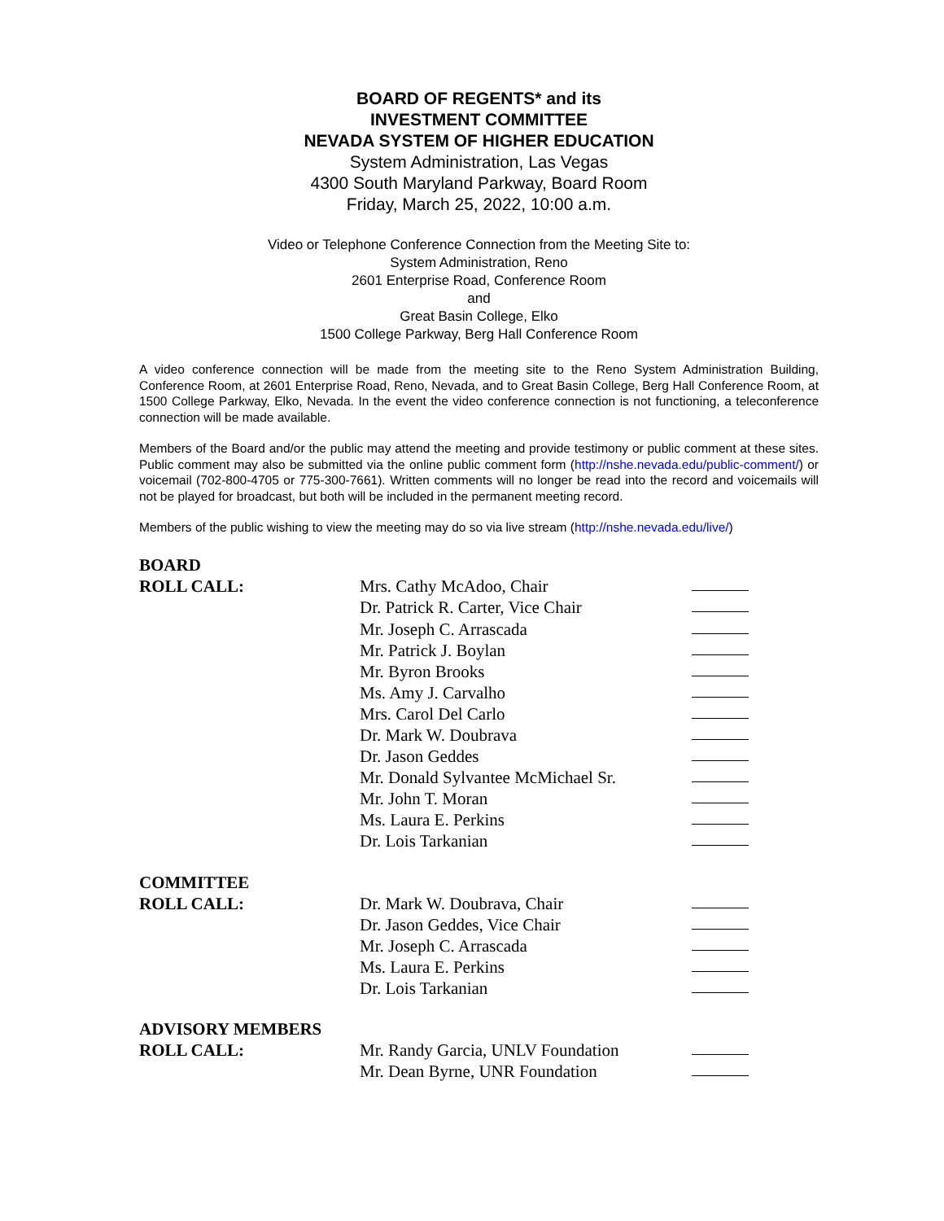BOARD OF REGENTS* and its
INVESTMENT COMMITTEE
NEVADA SYSTEM OF HIGHER EDUCATION
System Administration, Las Vegas
4300 South Maryland Parkway, Board Room
Friday, March 25, 2022, 10:00 a.m.
Video or Telephone Conference Connection from the Meeting Site to:
System Administration, Reno
2601 Enterprise Road, Conference Room
and
Great Basin College, Elko
1500 College Parkway, Berg Hall Conference Room
A video conference connection will be made from the meeting site to the Reno System Administration Building, Conference Room, at 2601 Enterprise Road, Reno, Nevada, and to Great Basin College, Berg Hall Conference Room, at 1500 College Parkway, Elko, Nevada. In the event the video conference connection is not functioning, a teleconference connection will be made available.
Members of the Board and/or the public may attend the meeting and provide testimony or public comment at these sites. Public comment may also be submitted via the online public comment form (http://nshe.nevada.edu/public-comment/) or voicemail (702-800-4705 or 775-300-7661). Written comments will no longer be read into the record and voicemails will not be played for broadcast, but both will be included in the permanent meeting record.
Members of the public wishing to view the meeting may do so via live stream (http://nshe.nevada.edu/live/)
BOARD
ROLL CALL:
Mrs. Cathy McAdoo, Chair
Dr. Patrick R. Carter, Vice Chair
Mr. Joseph C. Arrascada
Mr. Patrick J. Boylan
Mr. Byron Brooks
Ms. Amy J. Carvalho
Mrs. Carol Del Carlo
Dr. Mark W. Doubrava
Dr. Jason Geddes
Mr. Donald Sylvantee McMichael Sr.
Mr. John T. Moran
Ms. Laura E. Perkins
Dr. Lois Tarkanian
COMMITTEE
ROLL CALL:
Dr. Mark W. Doubrava, Chair
Dr. Jason Geddes, Vice Chair
Mr. Joseph C. Arrascada
Ms. Laura E. Perkins
Dr. Lois Tarkanian
ADVISORY MEMBERS
ROLL CALL:
Mr. Randy Garcia, UNLV Foundation
Mr. Dean Byrne, UNR Foundation